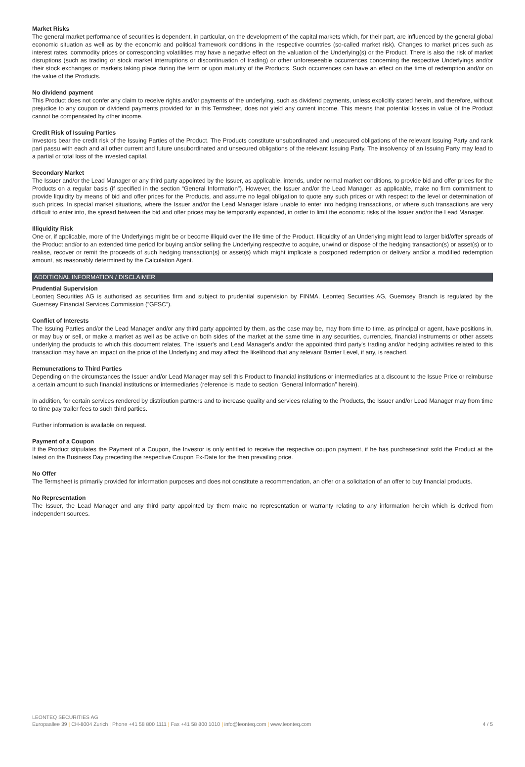Market Risks
The general market performance of securities is dependent, in particular, on the development of the capital markets which, for their part, are influenced by the general global economic situation as well as by the economic and political framework conditions in the respective countries (so-called market risk). Changes to market prices such as interest rates, commodity prices or corresponding volatilities may have a negative effect on the valuation of the Underlying(s) or the Product. There is also the risk of market disruptions (such as trading or stock market interruptions or discontinuation of trading) or other unforeseeable occurrences concerning the respective Underlyings and/or their stock exchanges or markets taking place during the term or upon maturity of the Products. Such occurrences can have an effect on the time of redemption and/or on the value of the Products.
No dividend payment
This Product does not confer any claim to receive rights and/or payments of the underlying, such as dividend payments, unless explicitly stated herein, and therefore, without prejudice to any coupon or dividend payments provided for in this Termsheet, does not yield any current income. This means that potential losses in value of the Product cannot be compensated by other income.
Credit Risk of Issuing Parties
Investors bear the credit risk of the Issuing Parties of the Product. The Products constitute unsubordinated and unsecured obligations of the relevant Issuing Party and rank pari passu with each and all other current and future unsubordinated and unsecured obligations of the relevant Issuing Party. The insolvency of an Issuing Party may lead to a partial or total loss of the invested capital.
Secondary Market
The Issuer and/or the Lead Manager or any third party appointed by the Issuer, as applicable, intends, under normal market conditions, to provide bid and offer prices for the Products on a regular basis (if specified in the section “General Information”). However, the Issuer and/or the Lead Manager, as applicable, make no firm commitment to provide liquidity by means of bid and offer prices for the Products, and assume no legal obligation to quote any such prices or with respect to the level or determination of such prices. In special market situations, where the Issuer and/or the Lead Manager is/are unable to enter into hedging transactions, or where such transactions are very difficult to enter into, the spread between the bid and offer prices may be temporarily expanded, in order to limit the economic risks of the Issuer and/or the Lead Manager.
Illiquidity Risk
One or, if applicable, more of the Underlyings might be or become illiquid over the life time of the Product. Illiquidity of an Underlying might lead to larger bid/offer spreads of the Product and/or to an extended time period for buying and/or selling the Underlying respective to acquire, unwind or dispose of the hedging transaction(s) or asset(s) or to realise, recover or remit the proceeds of such hedging transaction(s) or asset(s) which might implicate a postponed redemption or delivery and/or a modified redemption amount, as reasonably determined by the Calculation Agent.
ADDITIONAL INFORMATION / DISCLAIMER
Prudential Supervision
Leonteq Securities AG is authorised as securities firm and subject to prudential supervision by FINMA. Leonteq Securities AG, Guernsey Branch is regulated by the Guernsey Financial Services Commission (”GFSC”).
Conflict of Interests
The Issuing Parties and/or the Lead Manager and/or any third party appointed by them, as the case may be, may from time to time, as principal or agent, have positions in, or may buy or sell, or make a market as well as be active on both sides of the market at the same time in any securities, currencies, financial instruments or other assets underlying the products to which this document relates. The Issuer's and Lead Manager's and/or the appointed third party's trading and/or hedging activities related to this transaction may have an impact on the price of the Underlying and may affect the likelihood that any relevant Barrier Level, if any, is reached.
Remunerations to Third Parties
Depending on the circumstances the Issuer and/or Lead Manager may sell this Product to financial institutions or intermediaries at a discount to the Issue Price or reimburse a certain amount to such financial institutions or intermediaries (reference is made to section “General Information” herein).
In addition, for certain services rendered by distribution partners and to increase quality and services relating to the Products, the Issuer and/or Lead Manager may from time to time pay trailer fees to such third parties.
Further information is available on request.
Payment of a Coupon
If the Product stipulates the Payment of a Coupon, the Investor is only entitled to receive the respective coupon payment, if he has purchased/not sold the Product at the latest on the Business Day preceding the respective Coupon Ex-Date for the then prevailing price.
No Offer
The Termsheet is primarily provided for information purposes and does not constitute a recommendation, an offer or a solicitation of an offer to buy financial products.
No Representation
The Issuer, the Lead Manager and any third party appointed by them make no representation or warranty relating to any information herein which is derived from independent sources.
LEONTEQ SECURITIES AG
Europaallee 39 | CH-8004 Zurich | Phone +41 58 800 1111 | Fax +41 58 800 1010 | info@leonteq.com | www.leonteq.com 4 / 5